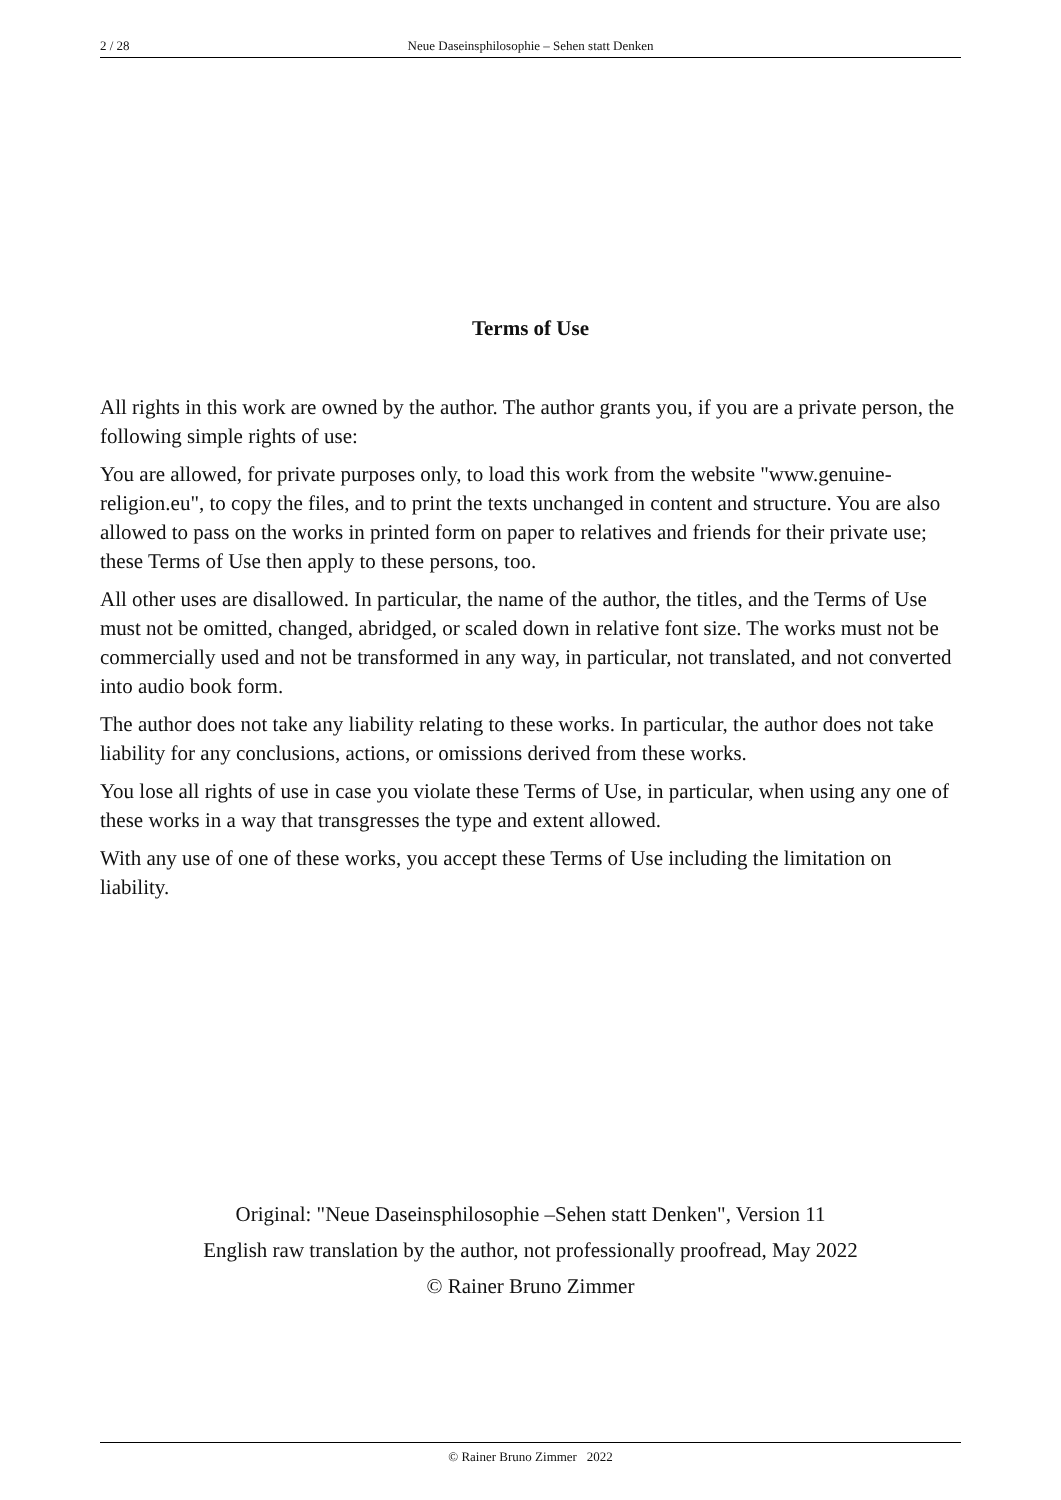2 / 28 Neue Daseinsphilosophie – Sehen statt Denken
Terms of Use
All rights in this work are owned by the author. The author grants you, if you are a private person, the following simple rights of use:
You are allowed, for private purposes only, to load this work from the website "www.genuine-religion.eu", to copy the files, and to print the texts unchanged in content and structure. You are also allowed to pass on the works in printed form on paper to relatives and friends for their private use; these Terms of Use then apply to these persons, too.
All other uses are disallowed. In particular, the name of the author, the titles, and the Terms of Use must not be omitted, changed, abridged, or scaled down in relative font size. The works must not be commercially used and not be transformed in any way, in particular, not translated, and not converted into audio book form.
The author does not take any liability relating to these works. In particular, the author does not take liability for any conclusions, actions, or omissions derived from these works.
You lose all rights of use in case you violate these Terms of Use, in particular, when using any one of these works in a way that transgresses the type and extent allowed.
With any use of one of these works, you accept these Terms of Use including the limitation on liability.
Original: "Neue Daseinsphilosophie –Sehen statt Denken", Version 11
English raw translation by the author, not professionally proofread, May 2022
© Rainer Bruno Zimmer
© Rainer Bruno Zimmer 2022